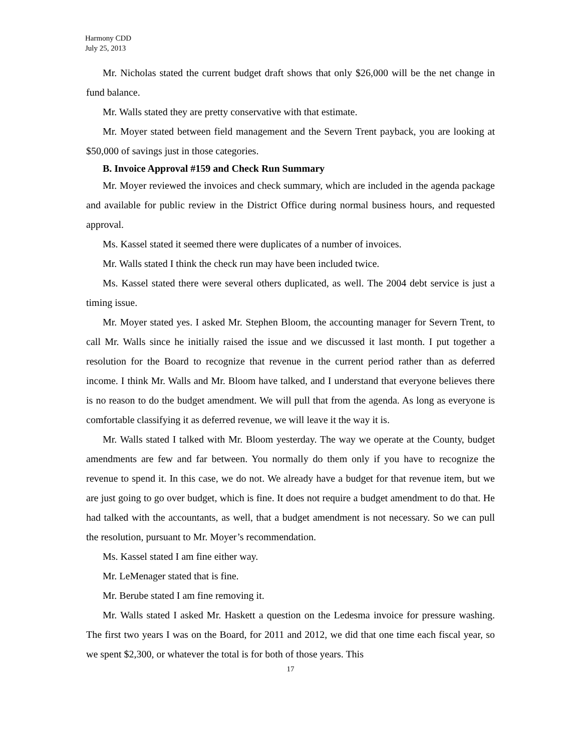Harmony CDD
July 25, 2013
Mr. Nicholas stated the current budget draft shows that only $26,000 will be the net change in fund balance.
Mr. Walls stated they are pretty conservative with that estimate.
Mr. Moyer stated between field management and the Severn Trent payback, you are looking at $50,000 of savings just in those categories.
B. Invoice Approval #159 and Check Run Summary
Mr. Moyer reviewed the invoices and check summary, which are included in the agenda package and available for public review in the District Office during normal business hours, and requested approval.
Ms. Kassel stated it seemed there were duplicates of a number of invoices.
Mr. Walls stated I think the check run may have been included twice.
Ms. Kassel stated there were several others duplicated, as well. The 2004 debt service is just a timing issue.
Mr. Moyer stated yes. I asked Mr. Stephen Bloom, the accounting manager for Severn Trent, to call Mr. Walls since he initially raised the issue and we discussed it last month. I put together a resolution for the Board to recognize that revenue in the current period rather than as deferred income. I think Mr. Walls and Mr. Bloom have talked, and I understand that everyone believes there is no reason to do the budget amendment. We will pull that from the agenda. As long as everyone is comfortable classifying it as deferred revenue, we will leave it the way it is.
Mr. Walls stated I talked with Mr. Bloom yesterday. The way we operate at the County, budget amendments are few and far between. You normally do them only if you have to recognize the revenue to spend it. In this case, we do not. We already have a budget for that revenue item, but we are just going to go over budget, which is fine. It does not require a budget amendment to do that. He had talked with the accountants, as well, that a budget amendment is not necessary. So we can pull the resolution, pursuant to Mr. Moyer’s recommendation.
Ms. Kassel stated I am fine either way.
Mr. LeMenager stated that is fine.
Mr. Berube stated I am fine removing it.
Mr. Walls stated I asked Mr. Haskett a question on the Ledesma invoice for pressure washing. The first two years I was on the Board, for 2011 and 2012, we did that one time each fiscal year, so we spent $2,300, or whatever the total is for both of those years. This
17